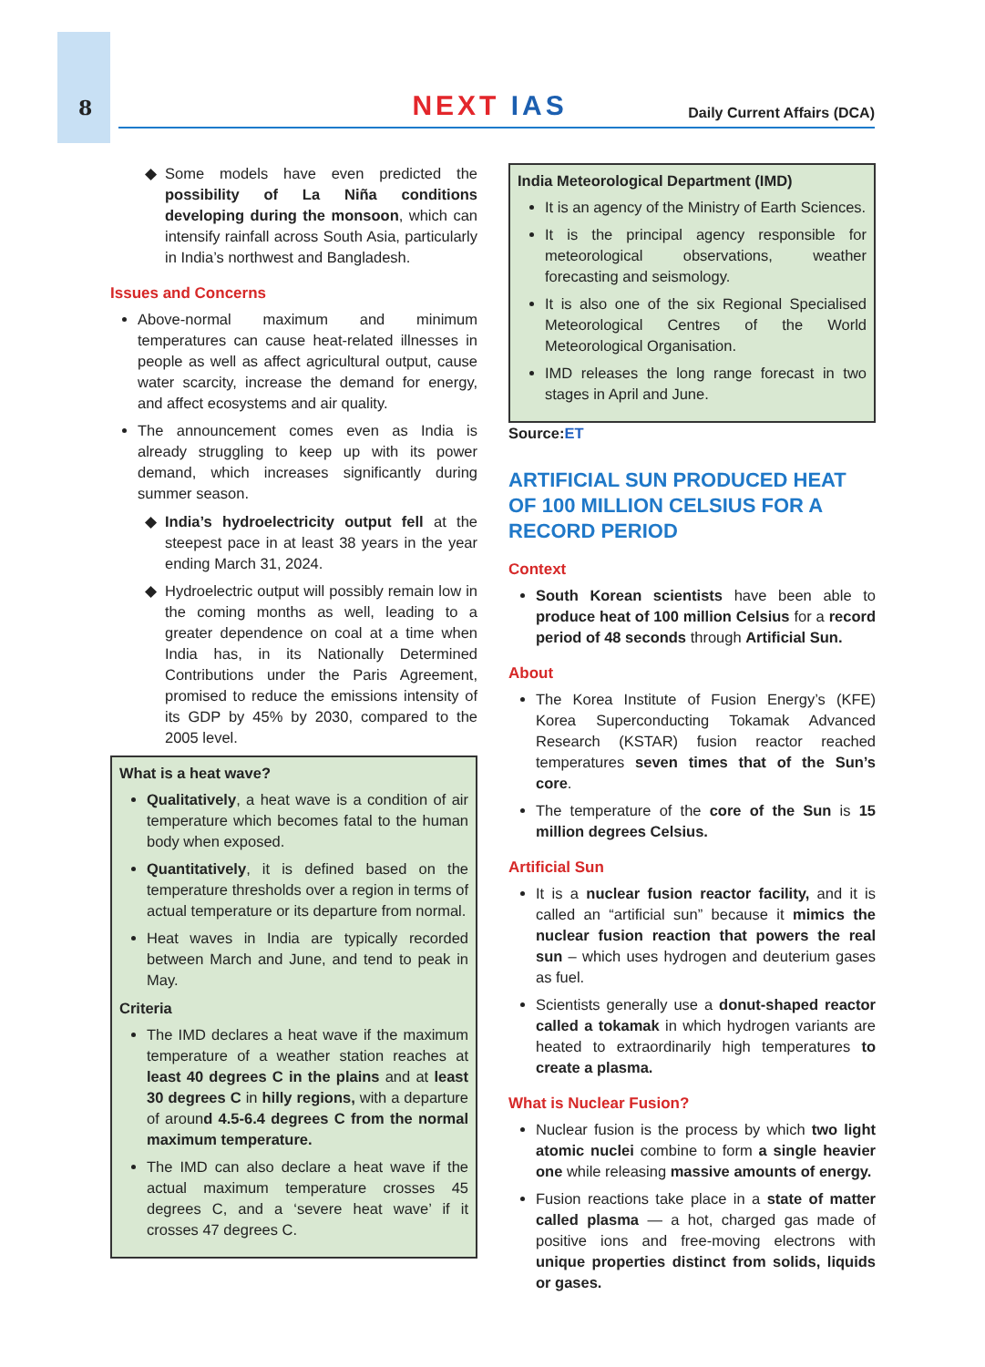8
NEXT IAS Daily Current Affairs (DCA)
Some models have even predicted the possibility of La Niña conditions developing during the monsoon, which can intensify rainfall across South Asia, particularly in India’s northwest and Bangladesh.
Issues and Concerns
Above-normal maximum and minimum temperatures can cause heat-related illnesses in people as well as affect agricultural output, cause water scarcity, increase the demand for energy, and affect ecosystems and air quality.
The announcement comes even as India is already struggling to keep up with its power demand, which increases significantly during summer season.
India’s hydroelectricity output fell at the steepest pace in at least 38 years in the year ending March 31, 2024.
Hydroelectric output will possibly remain low in the coming months as well, leading to a greater dependence on coal at a time when India has, in its Nationally Determined Contributions under the Paris Agreement, promised to reduce the emissions intensity of its GDP by 45% by 2030, compared to the 2005 level.
What is a heat wave?
Qualitatively, a heat wave is a condition of air temperature which becomes fatal to the human body when exposed.
Quantitatively, it is defined based on the temperature thresholds over a region in terms of actual temperature or its departure from normal.
Heat waves in India are typically recorded between March and June, and tend to peak in May.
Criteria
The IMD declares a heat wave if the maximum temperature of a weather station reaches at least 40 degrees C in the plains and at least 30 degrees C in hilly regions, with a departure of around 4.5-6.4 degrees C from the normal maximum temperature.
The IMD can also declare a heat wave if the actual maximum temperature crosses 45 degrees C, and a ‘severe heat wave’ if it crosses 47 degrees C.
India Meteorological Department (IMD)
It is an agency of the Ministry of Earth Sciences.
It is the principal agency responsible for meteorological observations, weather forecasting and seismology.
It is also one of the six Regional Specialised Meteorological Centres of the World Meteorological Organisation.
IMD releases the long range forecast in two stages in April and June.
Source: ET
ARTIFICIAL SUN PRODUCED HEAT OF 100 MILLION CELSIUS FOR A RECORD PERIOD
Context
South Korean scientists have been able to produce heat of 100 million Celsius for a record period of 48 seconds through Artificial Sun.
About
The Korea Institute of Fusion Energy’s (KFE) Korea Superconducting Tokamak Advanced Research (KSTAR) fusion reactor reached temperatures seven times that of the Sun’s core.
The temperature of the core of the Sun is 15 million degrees Celsius.
Artificial Sun
It is a nuclear fusion reactor facility, and it is called an “artificial sun” because it mimics the nuclear fusion reaction that powers the real sun – which uses hydrogen and deuterium gases as fuel.
Scientists generally use a donut-shaped reactor called a tokamak in which hydrogen variants are heated to extraordinarily high temperatures to create a plasma.
What is Nuclear Fusion?
Nuclear fusion is the process by which two light atomic nuclei combine to form a single heavier one while releasing massive amounts of energy.
Fusion reactions take place in a state of matter called plasma — a hot, charged gas made of positive ions and free-moving electrons with unique properties distinct from solids, liquids or gases.